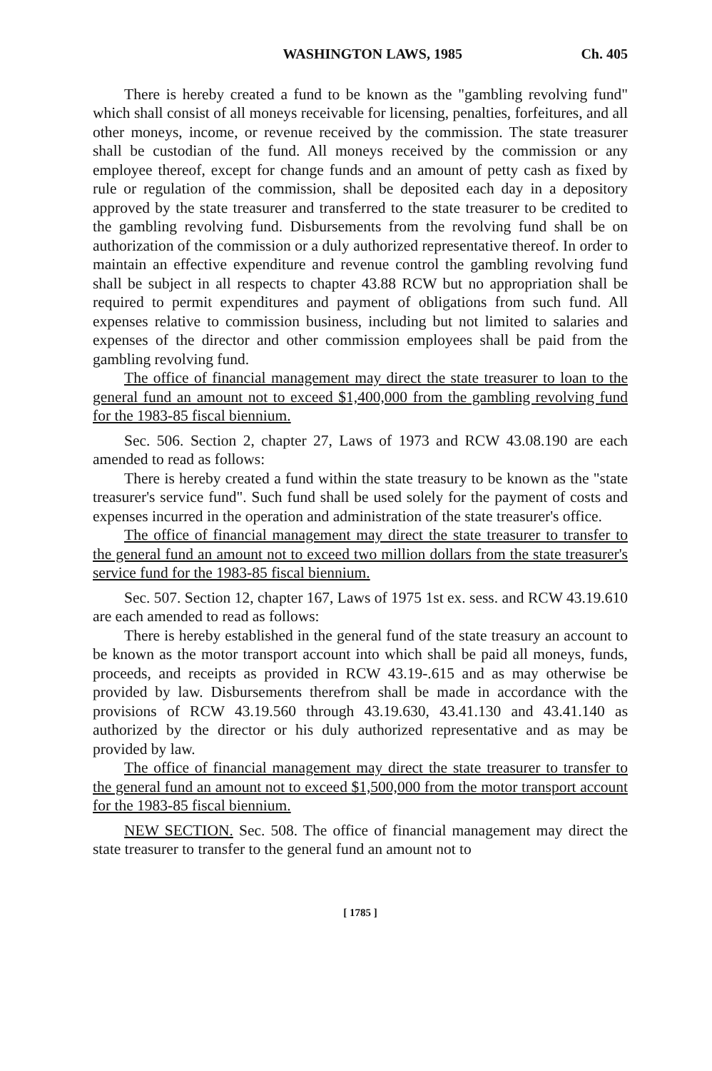WASHINGTON LAWS, 1985 Ch. 405
There is hereby created a fund to be known as the "gambling revolving fund" which shall consist of all moneys receivable for licensing, penalties, forfeitures, and all other moneys, income, or revenue received by the commission. The state treasurer shall be custodian of the fund. All moneys received by the commission or any employee thereof, except for change funds and an amount of petty cash as fixed by rule or regulation of the commission, shall be deposited each day in a depository approved by the state treasurer and transferred to the state treasurer to be credited to the gambling revolving fund. Disbursements from the revolving fund shall be on authorization of the commission or a duly authorized representative thereof. In order to maintain an effective expenditure and revenue control the gambling revolving fund shall be subject in all respects to chapter 43.88 RCW but no appropriation shall be required to permit expenditures and payment of obligations from such fund. All expenses relative to commission business, including but not limited to salaries and expenses of the director and other commission employees shall be paid from the gambling revolving fund.
The office of financial management may direct the state treasurer to loan to the general fund an amount not to exceed $1,400,000 from the gambling revolving fund for the 1983-85 fiscal biennium.
Sec. 506. Section 2, chapter 27, Laws of 1973 and RCW 43.08.190 are each amended to read as follows:
There is hereby created a fund within the state treasury to be known as the "state treasurer's service fund". Such fund shall be used solely for the payment of costs and expenses incurred in the operation and administration of the state treasurer's office.
The office of financial management may direct the state treasurer to transfer to the general fund an amount not to exceed two million dollars from the state treasurer's service fund for the 1983-85 fiscal biennium.
Sec. 507. Section 12, chapter 167, Laws of 1975 1st ex. sess. and RCW 43.19.610 are each amended to read as follows:
There is hereby established in the general fund of the state treasury an account to be known as the motor transport account into which shall be paid all moneys, funds, proceeds, and receipts as provided in RCW 43.19-.615 and as may otherwise be provided by law. Disbursements therefrom shall be made in accordance with the provisions of RCW 43.19.560 through 43.19.630, 43.41.130 and 43.41.140 as authorized by the director or his duly authorized representative and as may be provided by law.
The office of financial management may direct the state treasurer to transfer to the general fund an amount not to exceed $1,500,000 from the motor transport account for the 1983-85 fiscal biennium.
NEW SECTION. Sec. 508. The office of financial management may direct the state treasurer to transfer to the general fund an amount not to
[ 1785 ]